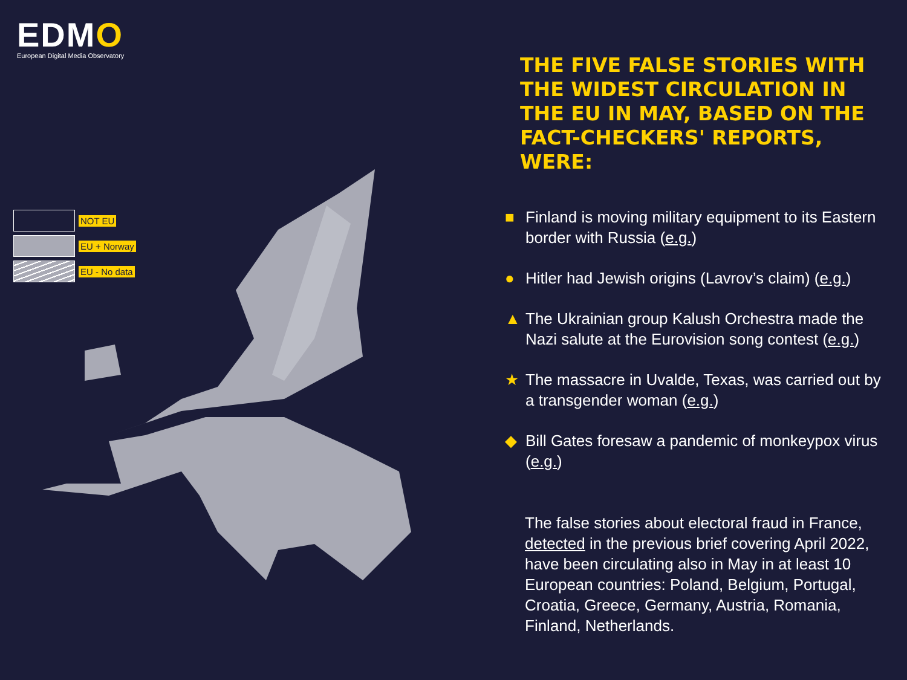EDMO
European Digital Media Observatory
NOT EU
EU + Norway
EU - No data
THE FIVE FALSE STORIES WITH THE WIDEST CIRCULATION IN THE EU IN MAY, BASED ON THE FACT-CHECKERS' REPORTS, WERE:
■ Finland is moving military equipment to its Eastern border with Russia (e.g.)
● Hitler had Jewish origins (Lavrov’s claim) (e.g.)
▲ The Ukrainian group Kalush Orchestra made the Nazi salute at the Eurovision song contest (e.g.)
★ The massacre in Uvalde, Texas, was carried out by a transgender woman (e.g.)
◆ Bill Gates foresaw a pandemic of monkeypox virus (e.g.)
The false stories about electoral fraud in France, detected in the previous brief covering April 2022, have been circulating also in May in at least 10 European countries: Poland, Belgium, Portugal, Croatia, Greece, Germany, Austria, Romania, Finland, Netherlands.